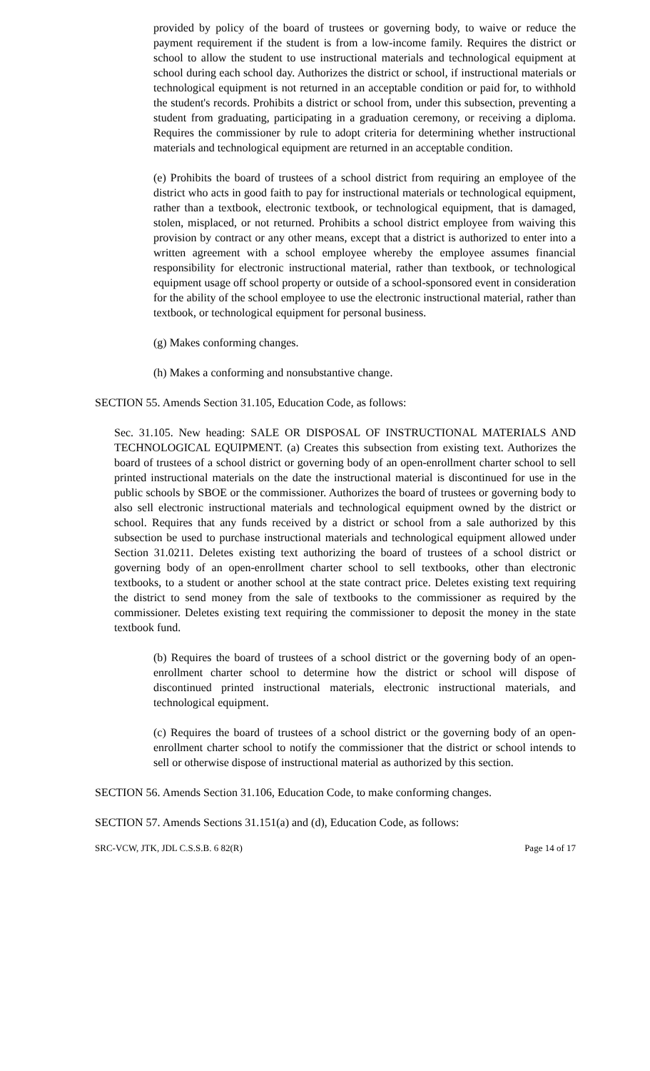provided by policy of the board of trustees or governing body, to waive or reduce the payment requirement if the student is from a low-income family. Requires the district or school to allow the student to use instructional materials and technological equipment at school during each school day. Authorizes the district or school, if instructional materials or technological equipment is not returned in an acceptable condition or paid for, to withhold the student's records. Prohibits a district or school from, under this subsection, preventing a student from graduating, participating in a graduation ceremony, or receiving a diploma. Requires the commissioner by rule to adopt criteria for determining whether instructional materials and technological equipment are returned in an acceptable condition.
(e) Prohibits the board of trustees of a school district from requiring an employee of the district who acts in good faith to pay for instructional materials or technological equipment, rather than a textbook, electronic textbook, or technological equipment, that is damaged, stolen, misplaced, or not returned. Prohibits a school district employee from waiving this provision by contract or any other means, except that a district is authorized to enter into a written agreement with a school employee whereby the employee assumes financial responsibility for electronic instructional material, rather than textbook, or technological equipment usage off school property or outside of a school-sponsored event in consideration for the ability of the school employee to use the electronic instructional material, rather than textbook, or technological equipment for personal business.
(g) Makes conforming changes.
(h) Makes a conforming and nonsubstantive change.
SECTION 55. Amends Section 31.105, Education Code, as follows:
Sec. 31.105. New heading: SALE OR DISPOSAL OF INSTRUCTIONAL MATERIALS AND TECHNOLOGICAL EQUIPMENT. (a) Creates this subsection from existing text. Authorizes the board of trustees of a school district or governing body of an open-enrollment charter school to sell printed instructional materials on the date the instructional material is discontinued for use in the public schools by SBOE or the commissioner. Authorizes the board of trustees or governing body to also sell electronic instructional materials and technological equipment owned by the district or school. Requires that any funds received by a district or school from a sale authorized by this subsection be used to purchase instructional materials and technological equipment allowed under Section 31.0211. Deletes existing text authorizing the board of trustees of a school district or governing body of an open-enrollment charter school to sell textbooks, other than electronic textbooks, to a student or another school at the state contract price. Deletes existing text requiring the district to send money from the sale of textbooks to the commissioner as required by the commissioner. Deletes existing text requiring the commissioner to deposit the money in the state textbook fund.
(b) Requires the board of trustees of a school district or the governing body of an open-enrollment charter school to determine how the district or school will dispose of discontinued printed instructional materials, electronic instructional materials, and technological equipment.
(c) Requires the board of trustees of a school district or the governing body of an open-enrollment charter school to notify the commissioner that the district or school intends to sell or otherwise dispose of instructional material as authorized by this section.
SECTION 56. Amends Section 31.106, Education Code, to make conforming changes.
SECTION 57. Amends Sections 31.151(a) and (d), Education Code, as follows:
SRC-VCW, JTK, JDL C.S.S.B. 6 82(R) Page 14 of 17